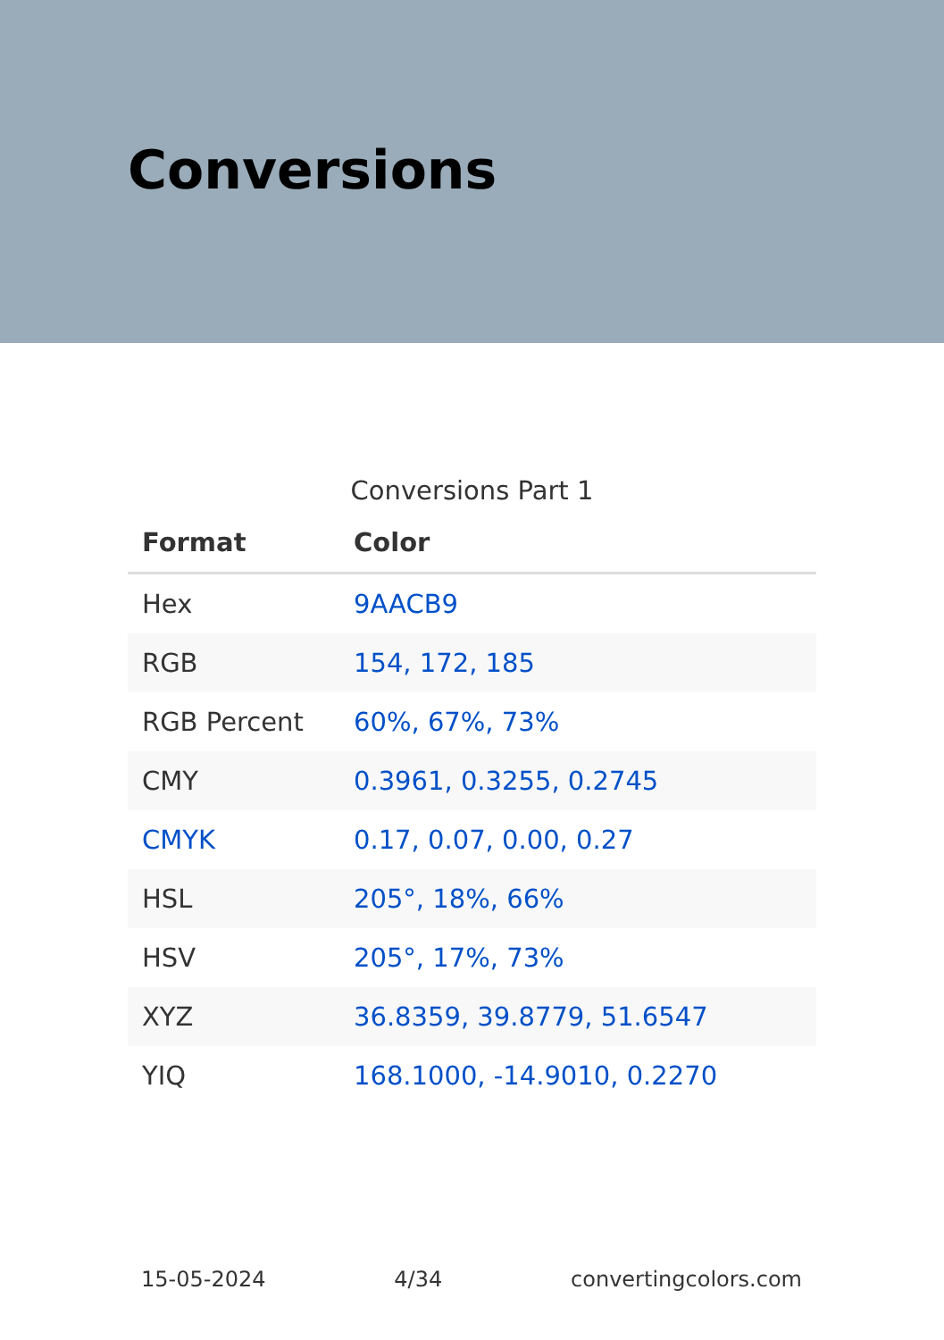Conversions
Conversions Part 1
| Format | Color |
| --- | --- |
| Hex | 9AACB9 |
| RGB | 154, 172, 185 |
| RGB Percent | 60%, 67%, 73% |
| CMY | 0.3961, 0.3255, 0.2745 |
| CMYK | 0.17, 0.07, 0.00, 0.27 |
| HSL | 205°, 18%, 66% |
| HSV | 205°, 17%, 73% |
| XYZ | 36.8359, 39.8779, 51.6547 |
| YIQ | 168.1000, -14.9010, 0.2270 |
15-05-2024 4/34 convertingcolors.com